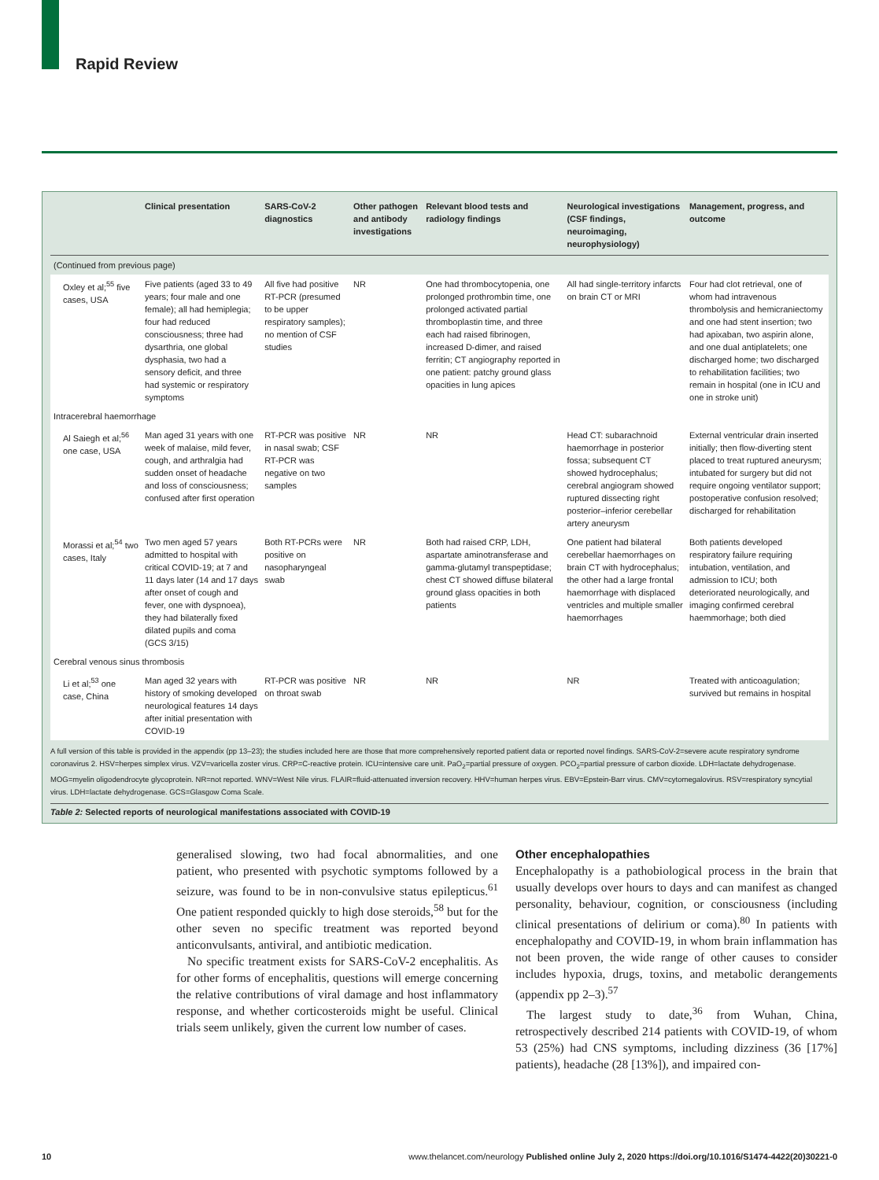Rapid Review
| | Clinical presentation | SARS-CoV-2 diagnostics | Other pathogen and antibody investigations | Relevant blood tests and radiology findings | Neurological investigations (CSF findings, neuroimaging, neurophysiology) | Management, progress, and outcome |
| --- | --- | --- | --- | --- | --- | --- |
| (Continued from previous page) | | | | | | |
| Oxley et al;<sup>55</sup> five cases, USA | Five patients (aged 33 to 49 years; four male and one female); all had hemiplegia; four had reduced consciousness; three had dysarthria, one global dysphasia, two had a sensory deficit, and three had systemic or respiratory symptoms | All five had positive RT-PCR (presumed to be upper respiratory samples); no mention of CSF studies | NR | One had thrombocytopenia, one prolonged prothrombin time, one prolonged activated partial thromboplastin time, and three each had raised fibrinogen, increased D-dimer, and raised ferritin; CT angiography reported in one patient: patchy ground glass opacities in lung apices | All had single-territory infarcts on brain CT or MRI | Four had clot retrieval, one of whom had intravenous thrombolysis and hemicraniectomy and one had stent insertion; two had apixaban, two aspirin alone, and one dual antiplatelets; one discharged home; two discharged to rehabilitation facilities; two remain in hospital (one in ICU and one in stroke unit) |
| Intracerebral haemorrhage | | | | | | |
| Al Saiegh et al;<sup>56</sup> one case, USA | Man aged 31 years with one week of malaise, mild fever, cough, and arthralgia had sudden onset of headache and loss of consciousness; confused after first operation | RT-PCR was positive in nasal swab; CSF RT-PCR was negative on two samples | NR | NR | Head CT: subarachnoid haemorrhage in posterior fossa; subsequent CT showed hydrocephalus; cerebral angiogram showed ruptured dissecting right posterior–inferior cerebellar artery aneurysm | External ventricular drain inserted initially; then flow-diverting stent placed to treat ruptured aneurysm; intubated for surgery but did not require ongoing ventilator support; postoperative confusion resolved; discharged for rehabilitation |
| Morassi et al;<sup>54</sup> two cases, Italy | Two men aged 57 years admitted to hospital with critical COVID-19; at 7 and 11 days later (14 and 17 days after onset of cough and fever, one with dyspnoea), they had bilaterally fixed dilated pupils and coma (GCS 3/15) | Both RT-PCRs were positive on nasopharyngeal swab | NR | Both had raised CRP, LDH, aspartate aminotransferase and gamma-glutamyl transpeptidase; chest CT showed diffuse bilateral ground glass opacities in both patients | One patient had bilateral cerebellar haemorrhages on brain CT with hydrocephalus; the other had a large frontal haemorrhage with displaced ventricles and multiple smaller haemorrhages | Both patients developed respiratory failure requiring intubation, ventilation, and admission to ICU; both deteriorated neurologically, and imaging confirmed cerebral haemmorhage; both died |
| Cerebral venous sinus thrombosis | | | | | | |
| Li et al;<sup>53</sup> one case, China | Man aged 32 years with history of smoking developed neurological features 14 days after initial presentation with COVID-19 | RT-PCR was positive on throat swab | NR | NR | NR | Treated with anticoagulation; survived but remains in hospital |
A full version of this table is provided in the appendix (pp 13–23); the studies included here are those that more comprehensively reported patient data or reported novel findings. SARS-CoV-2=severe acute respiratory syndrome coronavirus 2. HSV=herpes simplex virus. VZV=varicella zoster virus. CRP=C-reactive protein. ICU=intensive care unit. PaO<sub>2</sub>=partial pressure of oxygen. PCO<sub>2</sub>=partial pressure of carbon dioxide. LDH=lactate dehydrogenase. MOG=myelin oligodendrocyte glycoprotein. NR=not reported. WNV=West Nile virus. FLAIR=fluid-attenuated inversion recovery. HHV=human herpes virus. EBV=Epstein-Barr virus. CMV=cytomegalovirus. RSV=respiratory syncytial virus. LDH=lactate dehydrogenase. GCS=Glasgow Coma Scale.
Table 2: Selected reports of neurological manifestations associated with COVID-19
generalised slowing, two had focal abnormalities, and one patient, who presented with psychotic symptoms followed by a seizure, was found to be in non-convulsive status epilepticus.<sup>61</sup> One patient responded quickly to high dose steroids,<sup>58</sup> but for the other seven no specific treatment was reported beyond anticonvulsants, antiviral, and antibiotic medication.
No specific treatment exists for SARS-CoV-2 encephalitis. As for other forms of encephalitis, questions will emerge concerning the relative contributions of viral damage and host inflammatory response, and whether corticosteroids might be useful. Clinical trials seem unlikely, given the current low number of cases.
Other encephalopathies
Encephalopathy is a pathobiological process in the brain that usually develops over hours to days and can manifest as changed personality, behaviour, cognition, or consciousness (including clinical presentations of delirium or coma).<sup>80</sup> In patients with encephalopathy and COVID-19, in whom brain inflammation has not been proven, the wide range of other causes to consider includes hypoxia, drugs, toxins, and metabolic derangements (appendix pp 2–3).<sup>57</sup>
The largest study to date,<sup>36</sup> from Wuhan, China, retrospectively described 214 patients with COVID-19, of whom 53 (25%) had CNS symptoms, including dizziness (36 [17%] patients), headache (28 [13%]), and impaired con-
10 www.thelancet.com/neurology Published online July 2, 2020 https://doi.org/10.1016/S1474-4422(20)30221-0